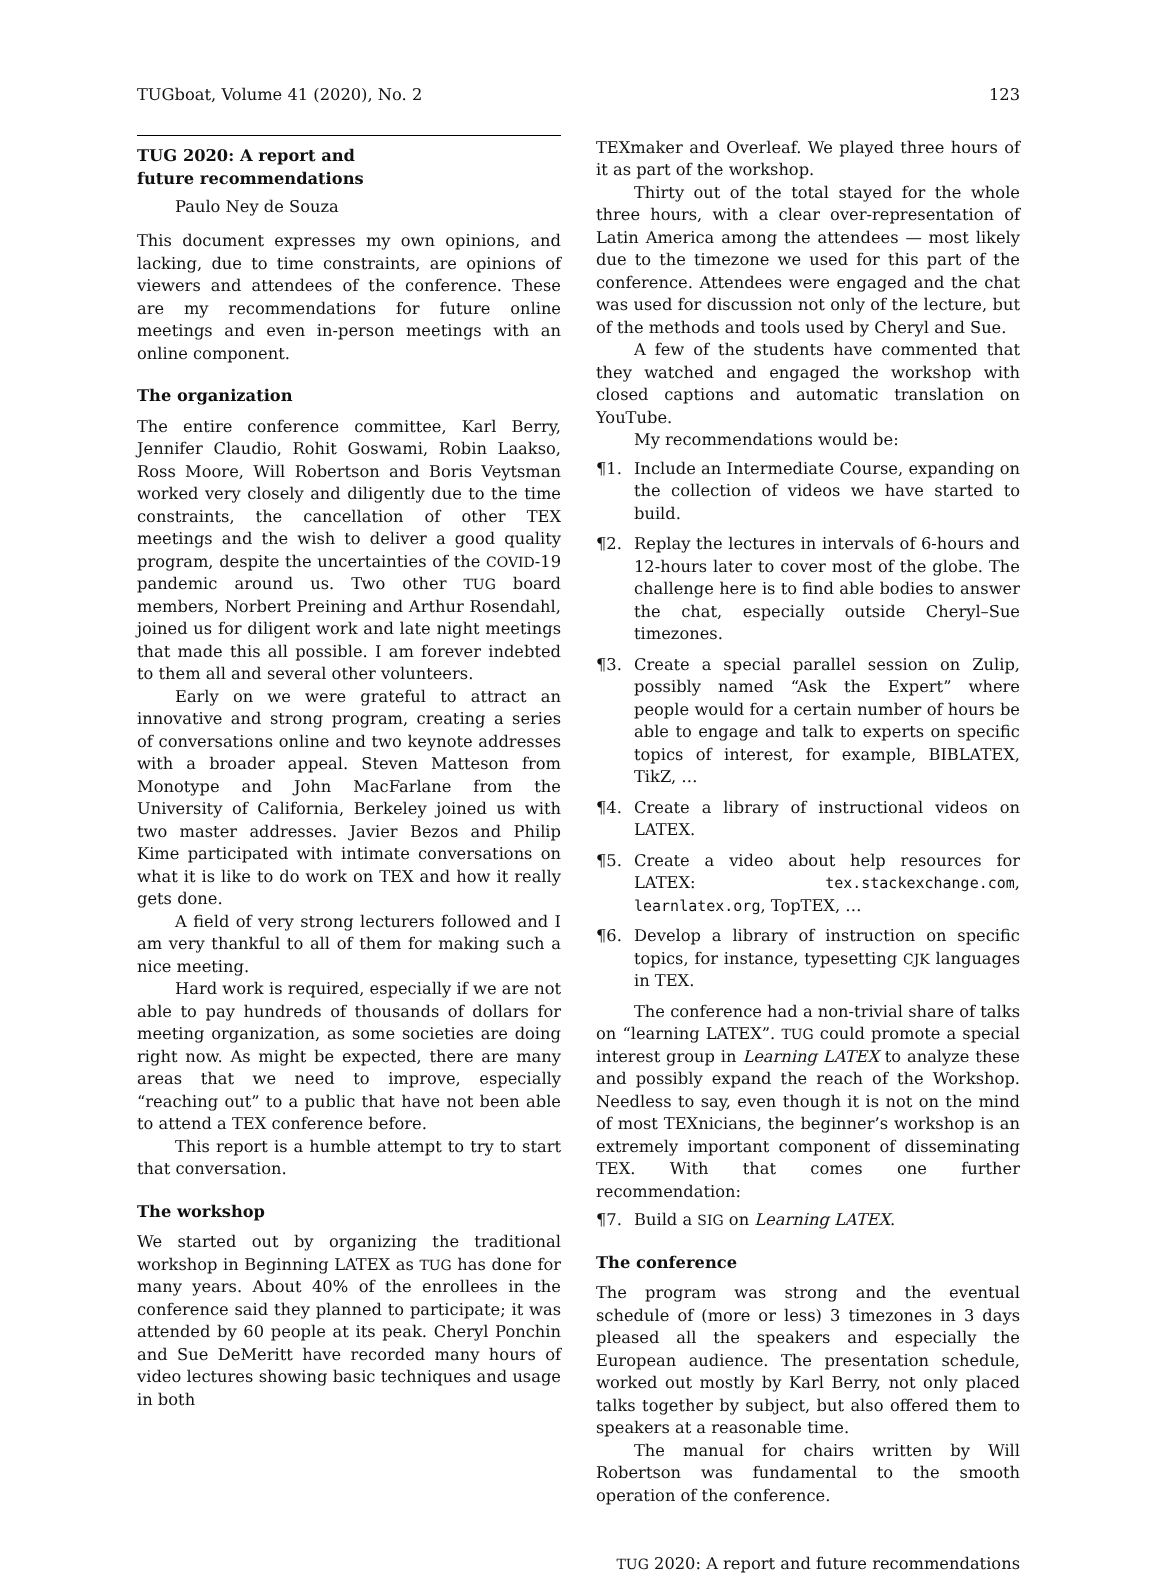TUGboat, Volume 41 (2020), No. 2 123
TUG 2020: A report and
future recommendations
Paulo Ney de Souza
This document expresses my own opinions, and lacking, due to time constraints, are opinions of viewers and attendees of the conference. These are my recommendations for future online meetings and even in-person meetings with an online component.
The organization
The entire conference committee, Karl Berry, Jennifer Claudio, Rohit Goswami, Robin Laakso, Ross Moore, Will Robertson and Boris Veytsman worked very closely and diligently due to the time constraints, the cancellation of other TEX meetings and the wish to deliver a good quality program, despite the uncertainties of the COVID-19 pandemic around us. Two other TUG board members, Norbert Preining and Arthur Rosendahl, joined us for diligent work and late night meetings that made this all possible. I am forever indebted to them all and several other volunteers.
Early on we were grateful to attract an innovative and strong program, creating a series of conversations online and two keynote addresses with a broader appeal. Steven Matteson from Monotype and John MacFarlane from the University of California, Berkeley joined us with two master addresses. Javier Bezos and Philip Kime participated with intimate conversations on what it is like to do work on TEX and how it really gets done.
A field of very strong lecturers followed and I am very thankful to all of them for making such a nice meeting.
Hard work is required, especially if we are not able to pay hundreds of thousands of dollars for meeting organization, as some societies are doing right now. As might be expected, there are many areas that we need to improve, especially “reaching out” to a public that have not been able to attend a TEX conference before.
This report is a humble attempt to try to start that conversation.
The workshop
We started out by organizing the traditional workshop in Beginning LATEX as TUG has done for many years. About 40% of the enrollees in the conference said they planned to participate; it was attended by 60 people at its peak. Cheryl Ponchin and Sue DeMeritt have recorded many hours of video lectures showing basic techniques and usage in both
TEXmaker and Overleaf. We played three hours of it as part of the workshop.
Thirty out of the total stayed for the whole three hours, with a clear over-representation of Latin America among the attendees — most likely due to the timezone we used for this part of the conference. Attendees were engaged and the chat was used for discussion not only of the lecture, but of the methods and tools used by Cheryl and Sue.
A few of the students have commented that they watched and engaged the workshop with closed captions and automatic translation on YouTube.
My recommendations would be:
¶1. Include an Intermediate Course, expanding on the collection of videos we have started to build.
¶2. Replay the lectures in intervals of 6-hours and 12-hours later to cover most of the globe. The challenge here is to find able bodies to answer the chat, especially outside Cheryl–Sue timezones.
¶3. Create a special parallel session on Zulip, possibly named “Ask the Expert” where people would for a certain number of hours be able to engage and talk to experts on specific topics of interest, for example, BIBLATEX, TikZ, …
¶4. Create a library of instructional videos on LATEX.
¶5. Create a video about help resources for LATEX: tex.stackexchange.com, learnlatex.org, TopTEX, …
¶6. Develop a library of instruction on specific topics, for instance, typesetting CJK languages in TEX.
The conference had a non-trivial share of talks on “learning LATEX”. TUG could promote a special interest group in Learning LATEX to analyze these and possibly expand the reach of the Workshop. Needless to say, even though it is not on the mind of most TEXnicians, the beginner’s workshop is an extremely important component of disseminating TEX. With that comes one further recommendation:
¶7. Build a SIG on Learning LATEX.
The conference
The program was strong and the eventual schedule of (more or less) 3 timezones in 3 days pleased all the speakers and especially the European audience. The presentation schedule, worked out mostly by Karl Berry, not only placed talks together by subject, but also offered them to speakers at a reasonable time.
The manual for chairs written by Will Robertson was fundamental to the smooth operation of the conference.
TUG 2020: A report and future recommendations